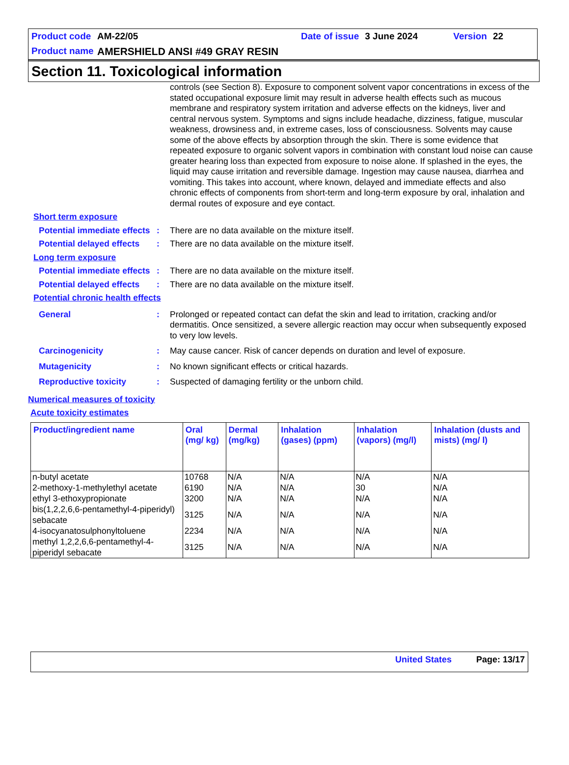Product code AM-22/05 Date of issue 3 June 2024 Version 22
Product name AMERSHIELD ANSI #49 GRAY RESIN
Section 11. Toxicological information
controls (see Section 8). Exposure to component solvent vapor concentrations in excess of the stated occupational exposure limit may result in adverse health effects such as mucous membrane and respiratory system irritation and adverse effects on the kidneys, liver and central nervous system. Symptoms and signs include headache, dizziness, fatigue, muscular weakness, drowsiness and, in extreme cases, loss of consciousness. Solvents may cause some of the above effects by absorption through the skin. There is some evidence that repeated exposure to organic solvent vapors in combination with constant loud noise can cause greater hearing loss than expected from exposure to noise alone. If splashed in the eyes, the liquid may cause irritation and reversible damage. Ingestion may cause nausea, diarrhea and vomiting. This takes into account, where known, delayed and immediate effects and also chronic effects of components from short-term and long-term exposure by oral, inhalation and dermal routes of exposure and eye contact.
Short term exposure
Potential immediate effects
: There are no data available on the mixture itself.
Potential delayed effects
: There are no data available on the mixture itself.
Long term exposure
Potential immediate effects
: There are no data available on the mixture itself.
Potential delayed effects
: There are no data available on the mixture itself.
Potential chronic health effects
General : Prolonged or repeated contact can defat the skin and lead to irritation, cracking and/or dermatitis. Once sensitized, a severe allergic reaction may occur when subsequently exposed to very low levels.
Carcinogenicity : May cause cancer. Risk of cancer depends on duration and level of exposure.
Mutagenicity : No known significant effects or critical hazards.
Reproductive toxicity : Suspected of damaging fertility or the unborn child.
Numerical measures of toxicity
Acute toxicity estimates
| Product/ingredient name | Oral (mg/ kg) | Dermal (mg/kg) | Inhalation (gases) (ppm) | Inhalation (vapors) (mg/l) | Inhalation (dusts and mists) (mg/ l) |
| --- | --- | --- | --- | --- | --- |
| n-butyl acetate | 10768 | N/A | N/A | N/A | N/A |
| 2-methoxy-1-methylethyl acetate | 6190 | N/A | N/A | 30 | N/A |
| ethyl 3-ethoxypropionate | 3200 | N/A | N/A | N/A | N/A |
| bis(1,2,2,6,6-pentamethyl-4-piperidyl) sebacate | 3125 | N/A | N/A | N/A | N/A |
| 4-isocyanatosulphonyltoluene | 2234 | N/A | N/A | N/A | N/A |
| methyl 1,2,2,6,6-pentamethyl-4-piperidyl sebacate | 3125 | N/A | N/A | N/A | N/A |
United States Page: 13/17